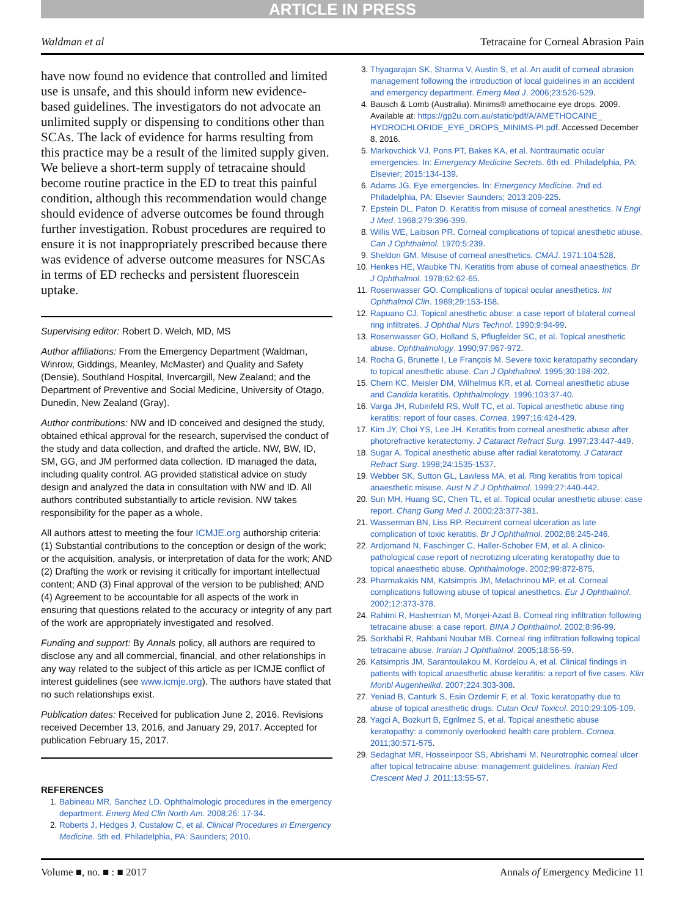ARTICLE IN PRESS
Waldman et al Tetracaine for Corneal Abrasion Pain
have now found no evidence that controlled and limited use is unsafe, and this should inform new evidence-based guidelines. The investigators do not advocate an unlimited supply or dispensing to conditions other than SCAs. The lack of evidence for harms resulting from this practice may be a result of the limited supply given. We believe a short-term supply of tetracaine should become routine practice in the ED to treat this painful condition, although this recommendation would change should evidence of adverse outcomes be found through further investigation. Robust procedures are required to ensure it is not inappropriately prescribed because there was evidence of adverse outcome measures for NSCAs in terms of ED rechecks and persistent fluorescein uptake.
Supervising editor: Robert D. Welch, MD, MS
Author affiliations: From the Emergency Department (Waldman, Winrow, Giddings, Meanley, McMaster) and Quality and Safety (Densie), Southland Hospital, Invercargill, New Zealand; and the Department of Preventive and Social Medicine, University of Otago, Dunedin, New Zealand (Gray).
Author contributions: NW and ID conceived and designed the study, obtained ethical approval for the research, supervised the conduct of the study and data collection, and drafted the article. NW, BW, ID, SM, GG, and JM performed data collection. ID managed the data, including quality control. AG provided statistical advice on study design and analyzed the data in consultation with NW and ID. All authors contributed substantially to article revision. NW takes responsibility for the paper as a whole.
All authors attest to meeting the four ICMJE.org authorship criteria: (1) Substantial contributions to the conception or design of the work; or the acquisition, analysis, or interpretation of data for the work; AND (2) Drafting the work or revising it critically for important intellectual content; AND (3) Final approval of the version to be published; AND (4) Agreement to be accountable for all aspects of the work in ensuring that questions related to the accuracy or integrity of any part of the work are appropriately investigated and resolved.
Funding and support: By Annals policy, all authors are required to disclose any and all commercial, financial, and other relationships in any way related to the subject of this article as per ICMJE conflict of interest guidelines (see www.icmje.org). The authors have stated that no such relationships exist.
Publication dates: Received for publication June 2, 2016. Revisions received December 13, 2016, and January 29, 2017. Accepted for publication February 15, 2017.
REFERENCES
1. Babineau MR, Sanchez LD. Ophthalmologic procedures in the emergency department. Emerg Med Clin North Am. 2008;26: 17-34.
2. Roberts J, Hedges J, Custalow C, et al. Clinical Procedures in Emergency Medicine. 5th ed. Philadelphia, PA: Saunders; 2010.
3. Thyagarajan SK, Sharma V, Austin S, et al. An audit of corneal abrasion management following the introduction of local guidelines in an accident and emergency department. Emerg Med J. 2006;23:526-529.
4. Bausch & Lomb (Australia). Minims® amethocaine eye drops. 2009. Available at: https://gp2u.com.au/static/pdf/A/AMETHOCAINE_ HYDROCHLORIDE_EYE_DROPS_MINIMS-PI.pdf. Accessed December 8, 2016.
5. Markovchick VJ, Pons PT, Bakes KA, et al. Nontraumatic ocular emergencies. In: Emergency Medicine Secrets. 6th ed. Philadelphia, PA: Elsevier; 2015:134-139.
6. Adams JG. Eye emergencies. In: Emergency Medicine. 2nd ed. Philadelphia, PA: Elsevier Saunders; 2013:209-225.
7. Epstein DL, Paton D. Keratitis from misuse of corneal anesthetics. N Engl J Med. 1968;279:396-399.
8. Willis WE, Laibson PR. Corneal complications of topical anesthetic abuse. Can J Ophthalmol. 1970;5:239.
9. Sheldon GM. Misuse of corneal anesthetics. CMAJ. 1971;104:528.
10. Henkes HE, Waubke TN. Keratitis from abuse of corneal anaesthetics. Br J Ophthalmol. 1978;62:62-65.
11. Rosenwasser GO. Complications of topical ocular anesthetics. Int Ophthalmol Clin. 1989;29:153-158.
12. Rapuano CJ. Topical anesthetic abuse: a case report of bilateral corneal ring infiltrates. J Ophthal Nurs Technol. 1990;9:94-99.
13. Rosenwasser GO, Holland S, Pflugfelder SC, et al. Topical anesthetic abuse. Ophthalmology. 1990;97:967-972.
14. Rocha G, Brunette I, Le François M. Severe toxic keratopathy secondary to topical anesthetic abuse. Can J Ophthalmol. 1995;30:198-202.
15. Chern KC, Meisler DM, Wilhelmus KR, et al. Corneal anesthetic abuse and Candida keratitis. Ophthalmology. 1996;103:37-40.
16. Varga JH, Rubinfeld RS, Wolf TC, et al. Topical anesthetic abuse ring keratitis: report of four cases. Cornea. 1997;16:424-429.
17. Kim JY, Choi YS, Lee JH. Keratitis from corneal anesthetic abuse after photorefractive keratectomy. J Cataract Refract Surg. 1997;23:447-449.
18. Sugar A. Topical anesthetic abuse after radial keratotomy. J Cataract Refract Surg. 1998;24:1535-1537.
19. Webber SK, Sutton GL, Lawless MA, et al. Ring keratitis from topical anaesthetic misuse. Aust N Z J Ophthalmol. 1999;27:440-442.
20. Sun MH, Huang SC, Chen TL, et al. Topical ocular anesthetic abuse: case report. Chang Gung Med J. 2000;23:377-381.
21. Wasserman BN, Liss RP. Recurrent corneal ulceration as late complication of toxic keratitis. Br J Ophthalmol. 2002;86:245-246.
22. Ardjomand N, Faschinger C, Haller-Schober EM, et al. A clinico-pathological case report of necrotizing ulcerating keratopathy due to topical anaesthetic abuse. Ophthalmologe. 2002;99:872-875.
23. Pharmakakis NM, Katsimpris JM, Melachrinou MP, et al. Corneal complications following abuse of topical anesthetics. Eur J Ophthalmol. 2002;12:373-378.
24. Rahimi R, Hashemian M, Monjei-Azad B. Corneal ring infiltration following tetracaine abuse: a case report. BINA J Ophthalmol. 2002;8:96-99.
25. Sorkhabi R, Rahbani Noubar MB. Corneal ring infiltration following topical tetracaine abuse. Iranian J Ophthalmol. 2005;18:56-59.
26. Katsimpris JM, Sarantoulakou M, Kordelou A, et al. Clinical findings in patients with topical anaesthetic abuse keratitis: a report of five cases. Klin Monbl Augenheilkd. 2007;224:303-308.
27. Yeniad B, Canturk S, Esin Ozdemir F, et al. Toxic keratopathy due to abuse of topical anesthetic drugs. Cutan Ocul Toxicol. 2010;29:105-109.
28. Yagci A, Bozkurt B, Egrilmez S, et al. Topical anesthetic abuse keratopathy: a commonly overlooked health care problem. Cornea. 2011;30:571-575.
29. Sedaghat MR, Hosseinpoor SS, Abrishami M. Neurotrophic corneal ulcer after topical tetracaine abuse: management guidelines. Iranian Red Crescent Med J. 2011;13:55-57.
Volume ■, no. ■ : ■ 2017 Annals of Emergency Medicine 11